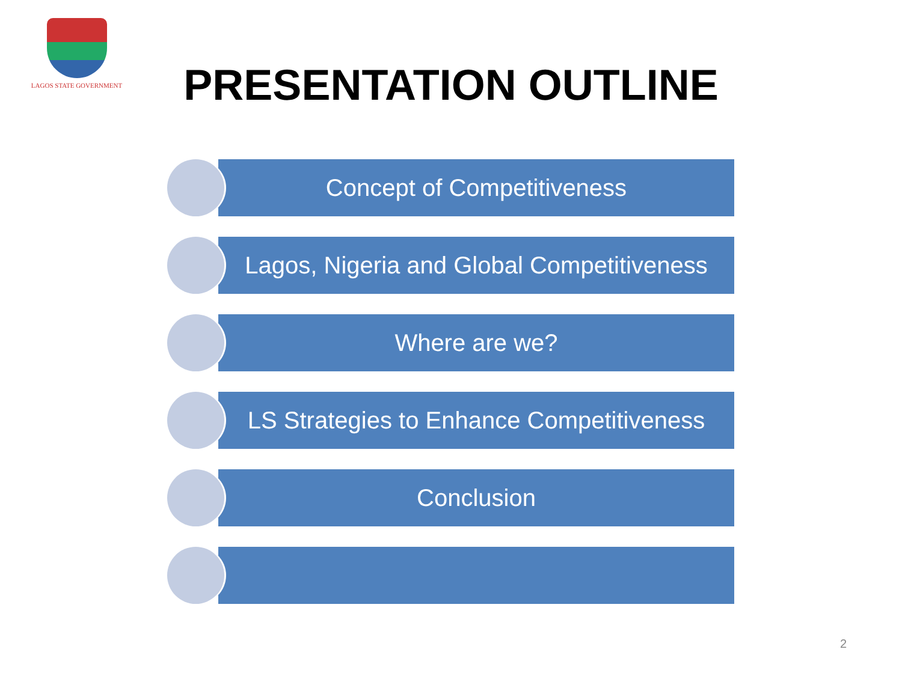LAGOS STATE GOVERNMENT
PRESENTATION OUTLINE
Concept of Competitiveness
Lagos, Nigeria and Global Competitiveness
Where are we?
LS Strategies to Enhance Competitiveness
Conclusion
2